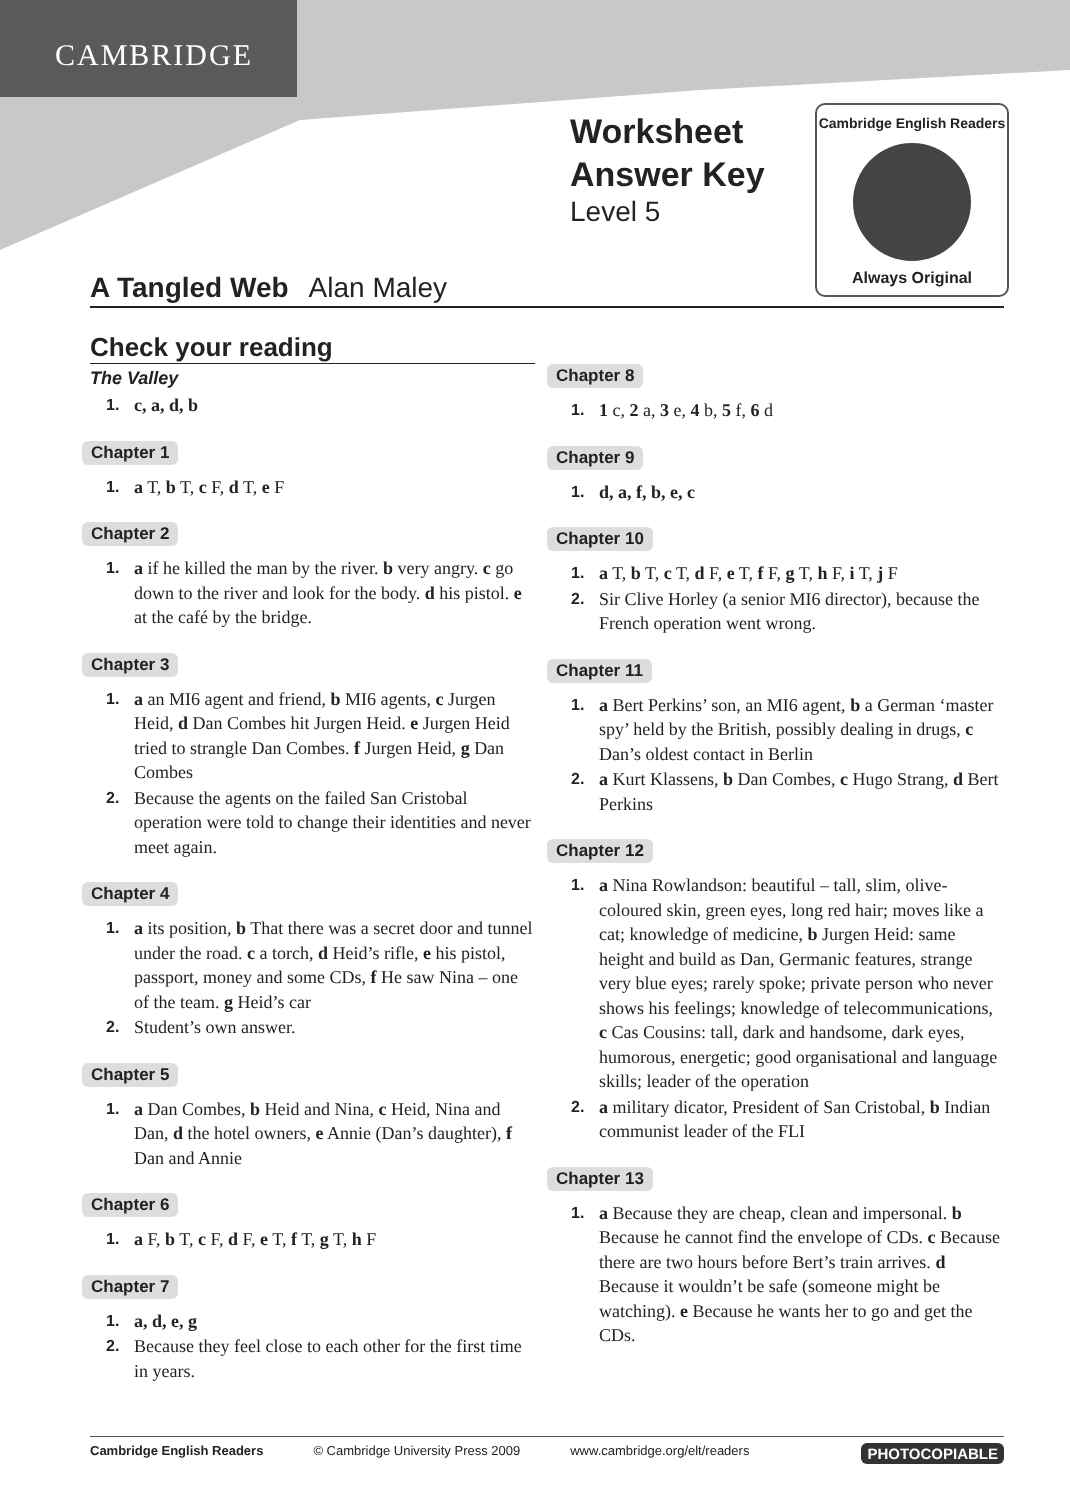CAMBRIDGE
Worksheet
Answer Key
Level 5
Cambridge English Readers
Always Original
A Tangled Web Alan Maley
Check your reading
The Valley
1. c, a, d, b
Chapter 1
1. a T, b T, c F, d T, e F
Chapter 2
1. a if he killed the man by the river. b very angry. c go down to the river and look for the body. d his pistol. e at the café by the bridge.
Chapter 3
1. a an MI6 agent and friend, b MI6 agents, c Jurgen Heid, d Dan Combes hit Jurgen Heid. e Jurgen Heid tried to strangle Dan Combes. f Jurgen Heid, g Dan Combes
2. Because the agents on the failed San Cristobal operation were told to change their identities and never meet again.
Chapter 4
1. a its position, b That there was a secret door and tunnel under the road. c a torch, d Heid’s rifle, e his pistol, passport, money and some CDs, f He saw Nina – one of the team. g Heid’s car
2. Student’s own answer.
Chapter 5
1. a Dan Combes, b Heid and Nina, c Heid, Nina and Dan, d the hotel owners, e Annie (Dan’s daughter), f Dan and Annie
Chapter 6
1. a F, b T, c F, d F, e T, f T, g T, h F
Chapter 7
1. a, d, e, g
2. Because they feel close to each other for the first time in years.
Chapter 8
1. 1 c, 2 a, 3 e, 4 b, 5 f, 6 d
Chapter 9
1. d, a, f, b, e, c
Chapter 10
1. a T, b T, c T, d F, e T, f F, g T, h F, i T, j F
2. Sir Clive Horley (a senior MI6 director), because the French operation went wrong.
Chapter 11
1. a Bert Perkins’ son, an MI6 agent, b a German ‘master spy’ held by the British, possibly dealing in drugs, c Dan’s oldest contact in Berlin
2. a Kurt Klassens, b Dan Combes, c Hugo Strang, d Bert Perkins
Chapter 12
1. a Nina Rowlandson: beautiful – tall, slim, olive-coloured skin, green eyes, long red hair; moves like a cat; knowledge of medicine, b Jurgen Heid: same height and build as Dan, Germanic features, strange very blue eyes; rarely spoke; private person who never shows his feelings; knowledge of telecommunications, c Cas Cousins: tall, dark and handsome, dark eyes, humorous, energetic; good organisational and language skills; leader of the operation
2. a military dicator, President of San Cristobal, b Indian communist leader of the FLI
Chapter 13
1. a Because they are cheap, clean and impersonal. b Because he cannot find the envelope of CDs. c Because there are two hours before Bert’s train arrives. d Because it wouldn’t be safe (someone might be watching). e Because he wants her to go and get the CDs.
Cambridge English Readers © Cambridge University Press 2009 www.cambridge.org/elt/readers PHOTOCOPIABLE